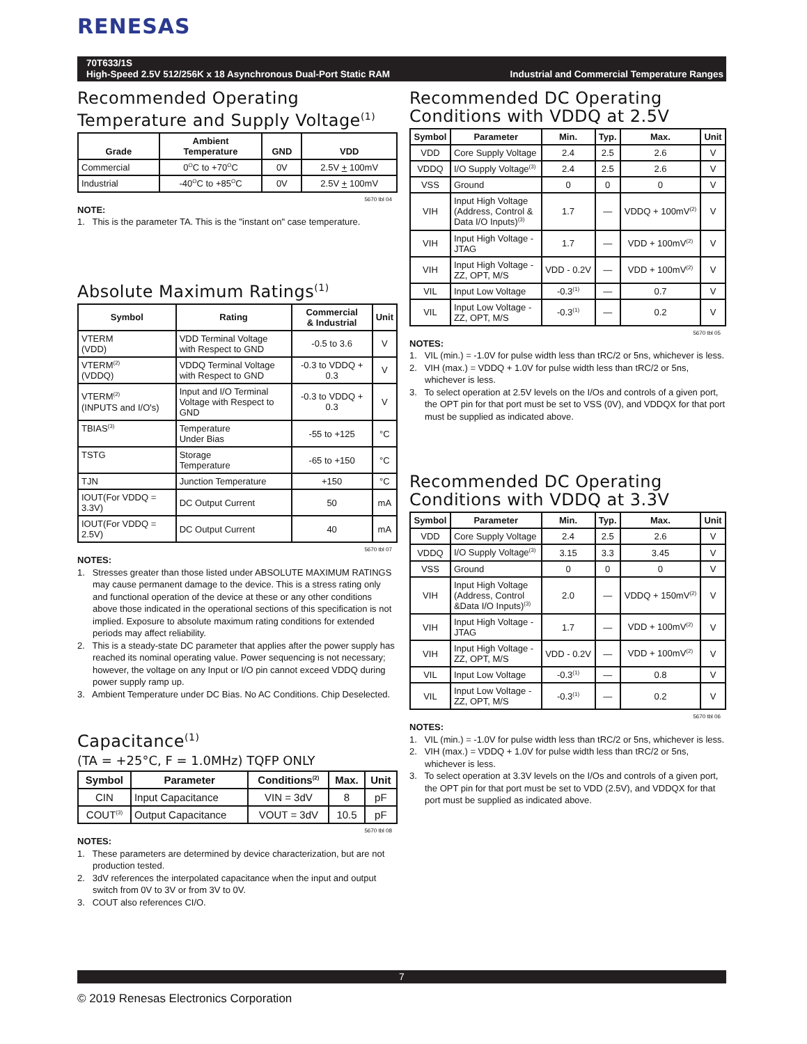RENESAS
70T633/1S
High-Speed 2.5V 512/256K x 18 Asynchronous Dual-Port Static RAM Industrial and Commercial Temperature Ranges
Recommended Operating
Temperature and Supply Voltage<sup>(1)</sup>
| Grade | Ambient Temperature | GND | VDD |
| --- | --- | --- | --- |
| Commercial | 0<sup>O</sup>C to +70<sup>O</sup>C | 0V | 2.5V + 100mV |
| Industrial | -40<sup>O</sup>C to +85<sup>O</sup>C | 0V | 2.5V + 100mV |
5670 tbl 04
NOTE:
1. This is the parameter TA. This is the "instant on" case temperature.
Absolute Maximum Ratings<sup>(1)</sup>
| Symbol | Rating | Commercial & Industrial | Unit |
| --- | --- | --- | --- |
| VTERM (VDD) | VDD Terminal Voltage with Respect to GND | -0.5 to 3.6 | V |
| VTERM<sup>(2)</sup> (VDDQ) | VDDQ Terminal Voltage with Respect to GND | -0.3 to VDDQ + 0.3 | V |
| VTERM<sup>(2)</sup> (INPUTS and I/O's) | Input and I/O Terminal Voltage with Respect to GND | -0.3 to VDDQ + 0.3 | V |
| TBIAS<sup>(3)</sup> | Temperature Under Bias | -55 to +125 | °C |
| TSTG | Storage Temperature | -65 to +150 | °C |
| TJN | Junction Temperature | +150 | °C |
| IOUT(For VDDQ = 3.3V) | DC Output Current | 50 | mA |
| IOUT(For VDDQ = 2.5V) | DC Output Current | 40 | mA |
5670 tbl 07
NOTES:
1. Stresses greater than those listed under ABSOLUTE MAXIMUM RATINGS may cause permanent damage to the device. This is a stress rating only and functional operation of the device at these or any other conditions above those indicated in the operational sections of this specification is not implied. Exposure to absolute maximum rating conditions for extended periods may affect reliability.
2. This is a steady-state DC parameter that applies after the power supply has reached its nominal operating value. Power sequencing is not necessary; however, the voltage on any Input or I/O pin cannot exceed VDDQ during power supply ramp up.
3. Ambient Temperature under DC Bias. No AC Conditions. Chip Deselected.
Capacitance<sup>(1)</sup>
(TA = +25°C, F = 1.0MHz) TQFP ONLY
| Symbol | Parameter | Conditions<sup>(2)</sup> | Max. | Unit |
| --- | --- | --- | --- | --- |
| CIN | Input Capacitance | VIN = 3dV | 8 | pF |
| COUT<sup>(3)</sup> | Output Capacitance | VOUT = 3dV | 10.5 | pF |
5670 tbl 08
NOTES:
1. These parameters are determined by device characterization, but are not production tested.
2. 3dV references the interpolated capacitance when the input and output switch from 0V to 3V or from 3V to 0V.
3. COUT also references CI/O.
Recommended DC Operating
Conditions with VDDQ at 2.5V
| Symbol | Parameter | Min. | Typ. | Max. | Unit |
| --- | --- | --- | --- | --- | --- |
| VDD | Core Supply Voltage | 2.4 | 2.5 | 2.6 | V |
| VDDQ | I/O Supply Voltage<sup>(3)</sup> | 2.4 | 2.5 | 2.6 | V |
| VSS | Ground | 0 | 0 | 0 | V |
| VIH | Input High Voltage (Address, Control & Data I/O Inputs)<sup>(3)</sup> | 1.7 | — | VDDQ + 100mV<sup>(2)</sup> | V |
| VIH | Input High Voltage - JTAG | 1.7 | — | VDD + 100mV<sup>(2)</sup> | V |
| VIH | Input High Voltage - ZZ, OPT, M/S | VDD - 0.2V | — | VDD + 100mV<sup>(2)</sup> | V |
| VIL | Input Low Voltage | -0.3<sup>(1)</sup> | — | 0.7 | V |
| VIL | Input Low Voltage - ZZ, OPT, M/S | -0.3<sup>(1)</sup> | — | 0.2 | V |
5670 tbl 05
NOTES:
1. VIL (min.) = -1.0V for pulse width less than tRC/2 or 5ns, whichever is less.
2. VIH (max.) = VDDQ + 1.0V for pulse width less than tRC/2 or 5ns, whichever is less.
3. To select operation at 2.5V levels on the I/Os and controls of a given port, the OPT pin for that port must be set to VSS (0V), and VDDQX for that port must be supplied as indicated above.
Recommended DC Operating
Conditions with VDDQ at 3.3V
| Symbol | Parameter | Min. | Typ. | Max. | Unit |
| --- | --- | --- | --- | --- | --- |
| VDD | Core Supply Voltage | 2.4 | 2.5 | 2.6 | V |
| VDDQ | I/O Supply Voltage<sup>(3)</sup> | 3.15 | 3.3 | 3.45 | V |
| VSS | Ground | 0 | 0 | 0 | V |
| VIH | Input High Voltage (Address, Control &Data I/O Inputs)<sup>(3)</sup> | 2.0 | — | VDDQ + 150mV<sup>(2)</sup> | V |
| VIH | Input High Voltage - JTAG | 1.7 | — | VDD + 100mV<sup>(2)</sup> | V |
| VIH | Input High Voltage - ZZ, OPT, M/S | VDD - 0.2V | — | VDD + 100mV<sup>(2)</sup> | V |
| VIL | Input Low Voltage | -0.3<sup>(1)</sup> | — | 0.8 | V |
| VIL | Input Low Voltage - ZZ, OPT, M/S | -0.3<sup>(1)</sup> | — | 0.2 | V |
5670 tbl 06
NOTES:
1. VIL (min.) = -1.0V for pulse width less than tRC/2 or 5ns, whichever is less.
2. VIH (max.) = VDDQ + 1.0V for pulse width less than tRC/2 or 5ns, whichever is less.
3. To select operation at 3.3V levels on the I/Os and controls of a given port, the OPT pin for that port must be set to VDD (2.5V), and VDDQX for that port must be supplied as indicated above.
7
© 2019 Renesas Electronics Corporation